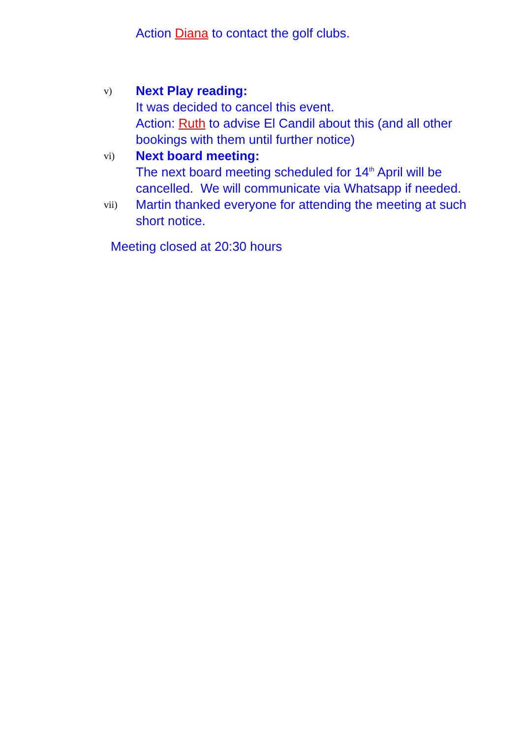Action Diana to contact the golf clubs.
v)
Next Play reading:
It was decided to cancel this event.
Action: Ruth to advise El Candil about this (and all other bookings with them until further notice)
vi)
Next board meeting:
The next board meeting scheduled for 14<sup>th</sup> April will be cancelled. We will communicate via Whatsapp if needed.
vii)
Martin thanked everyone for attending the meeting at such short notice.
Meeting closed at 20:30 hours